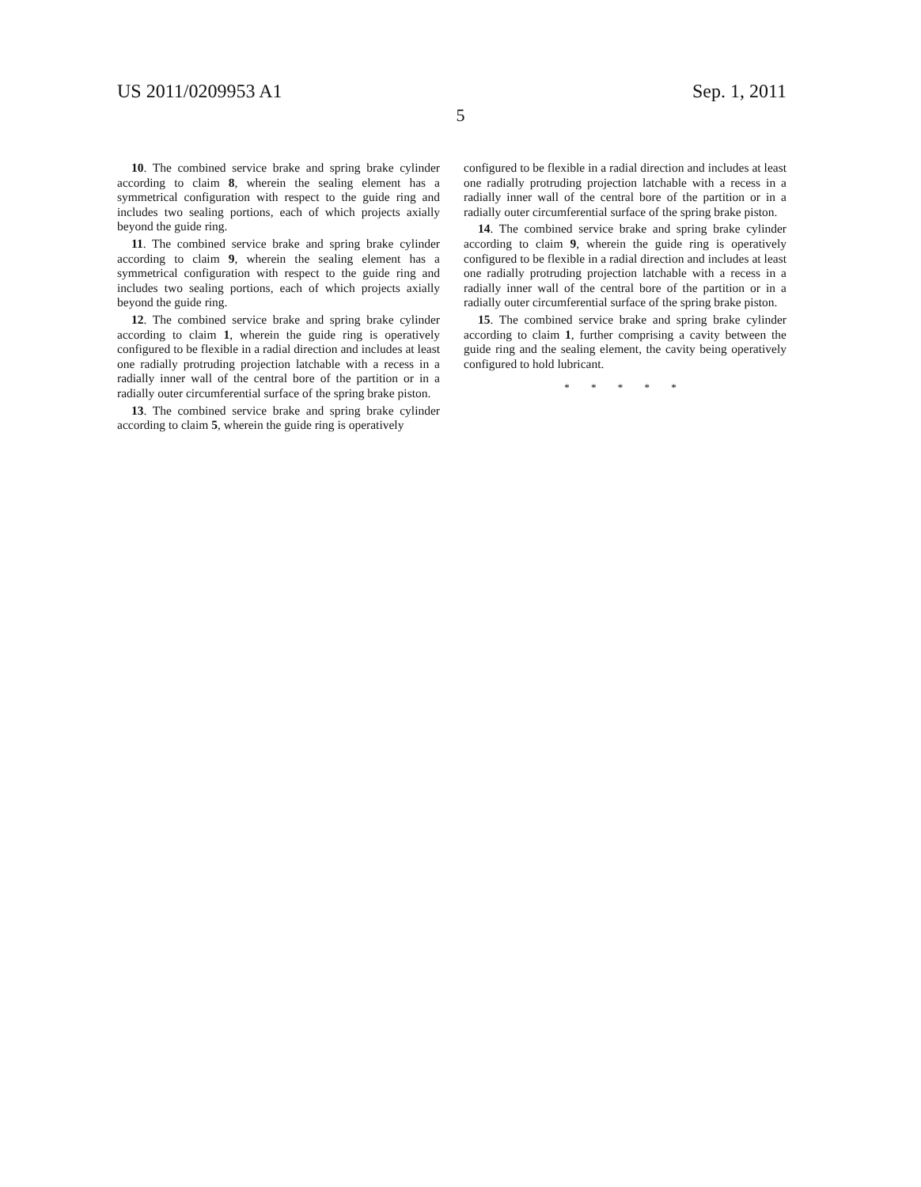US 2011/0209953 A1 Sep. 1, 2011
5
10. The combined service brake and spring brake cylinder according to claim 8, wherein the sealing element has a symmetrical configuration with respect to the guide ring and includes two sealing portions, each of which projects axially beyond the guide ring.
11. The combined service brake and spring brake cylinder according to claim 9, wherein the sealing element has a symmetrical configuration with respect to the guide ring and includes two sealing portions, each of which projects axially beyond the guide ring.
12. The combined service brake and spring brake cylinder according to claim 1, wherein the guide ring is operatively configured to be flexible in a radial direction and includes at least one radially protruding projection latchable with a recess in a radially inner wall of the central bore of the partition or in a radially outer circumferential surface of the spring brake piston.
13. The combined service brake and spring brake cylinder according to claim 5, wherein the guide ring is operatively
configured to be flexible in a radial direction and includes at least one radially protruding projection latchable with a recess in a radially inner wall of the central bore of the partition or in a radially outer circumferential surface of the spring brake piston.
14. The combined service brake and spring brake cylinder according to claim 9, wherein the guide ring is operatively configured to be flexible in a radial direction and includes at least one radially protruding projection latchable with a recess in a radially inner wall of the central bore of the partition or in a radially outer circumferential surface of the spring brake piston.
15. The combined service brake and spring brake cylinder according to claim 1, further comprising a cavity between the guide ring and the sealing element, the cavity being operatively configured to hold lubricant.
* * * * *